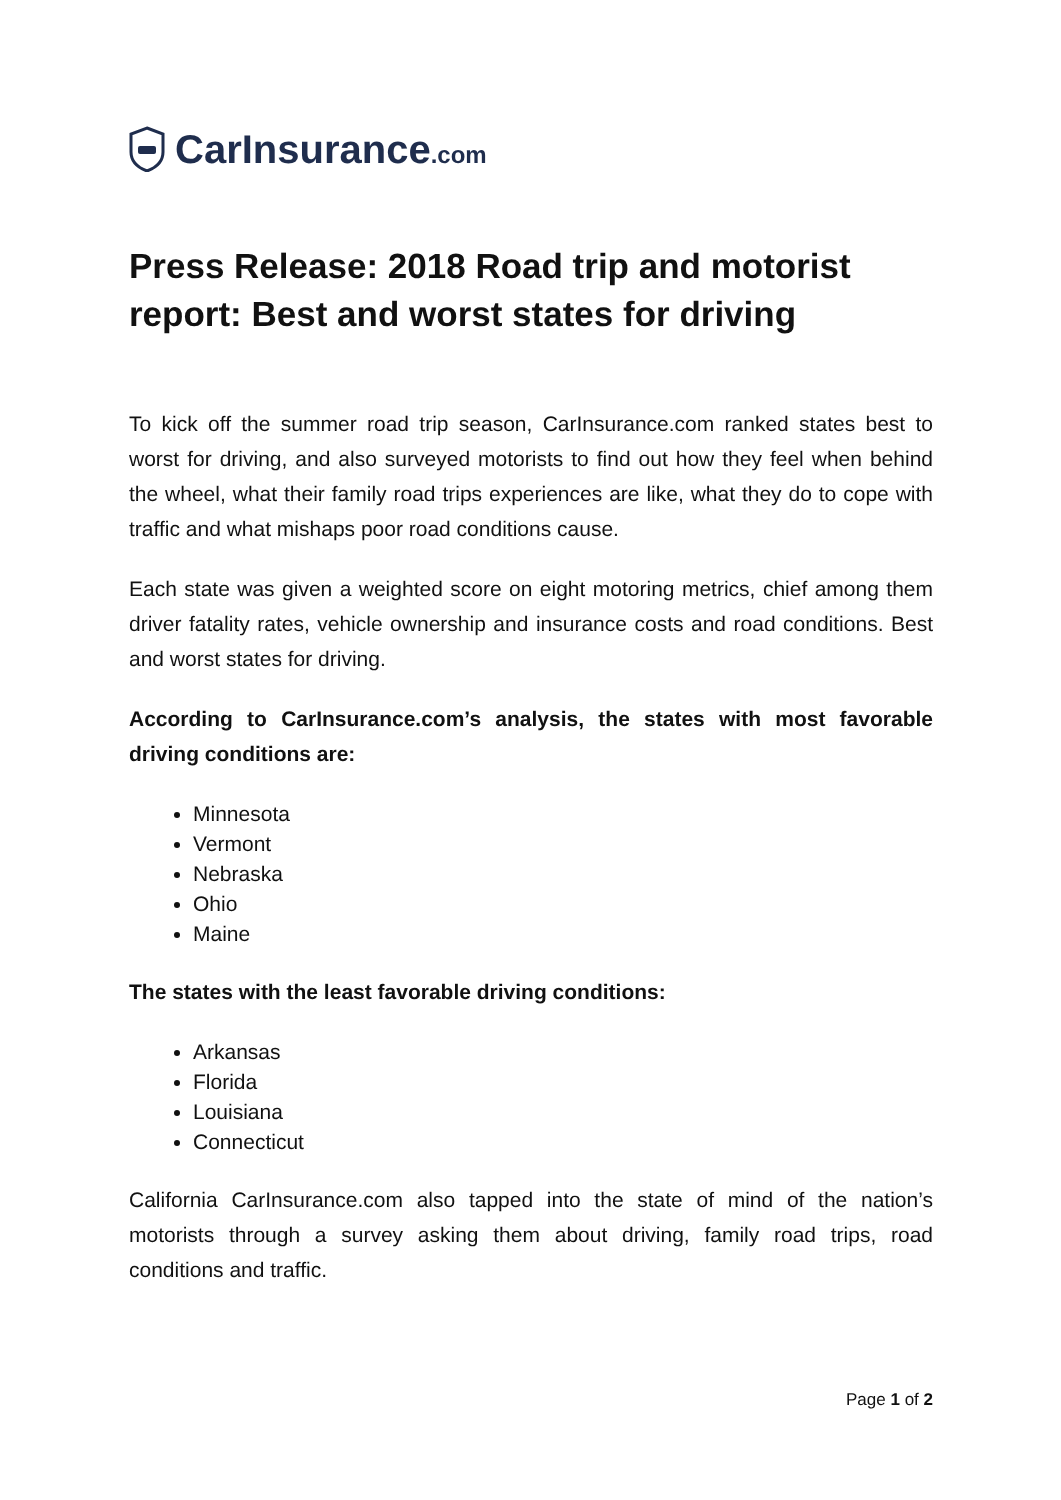CarInsurance.com
Press Release: 2018 Road trip and motorist report: Best and worst states for driving
To kick off the summer road trip season, CarInsurance.com ranked states best to worst for driving, and also surveyed motorists to find out how they feel when behind the wheel, what their family road trips experiences are like, what they do to cope with traffic and what mishaps poor road conditions cause.
Each state was given a weighted score on eight motoring metrics, chief among them driver fatality rates, vehicle ownership and insurance costs and road conditions. Best and worst states for driving.
According to CarInsurance.com’s analysis, the states with most favorable driving conditions are:
Minnesota
Vermont
Nebraska
Ohio
Maine
The states with the least favorable driving conditions:
Arkansas
Florida
Louisiana
Connecticut
California CarInsurance.com also tapped into the state of mind of the nation’s motorists through a survey asking them about driving, family road trips, road conditions and traffic.
Page 1 of 2